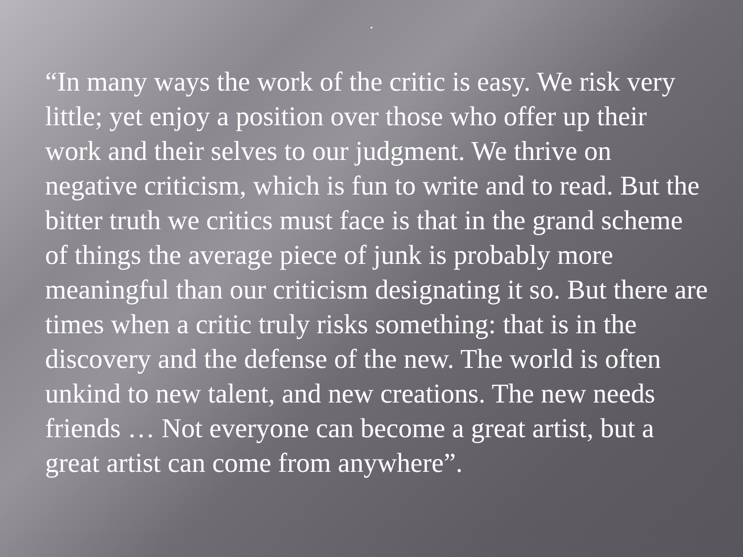.
“In many ways the work of the critic is easy. We risk very little; yet enjoy a position over those who offer up their work and their selves to our judgment. We thrive on negative criticism, which is fun to write and to read. But the bitter truth we critics must face is that in the grand scheme of things the average piece of junk is probably more meaningful than our criticism designating it so. But there are times when a critic truly risks something: that is in the discovery and the defense of the new. The world is often unkind to new talent, and new creations. The new needs friends … Not everyone can become a great artist, but a great artist can come from anywhere”.